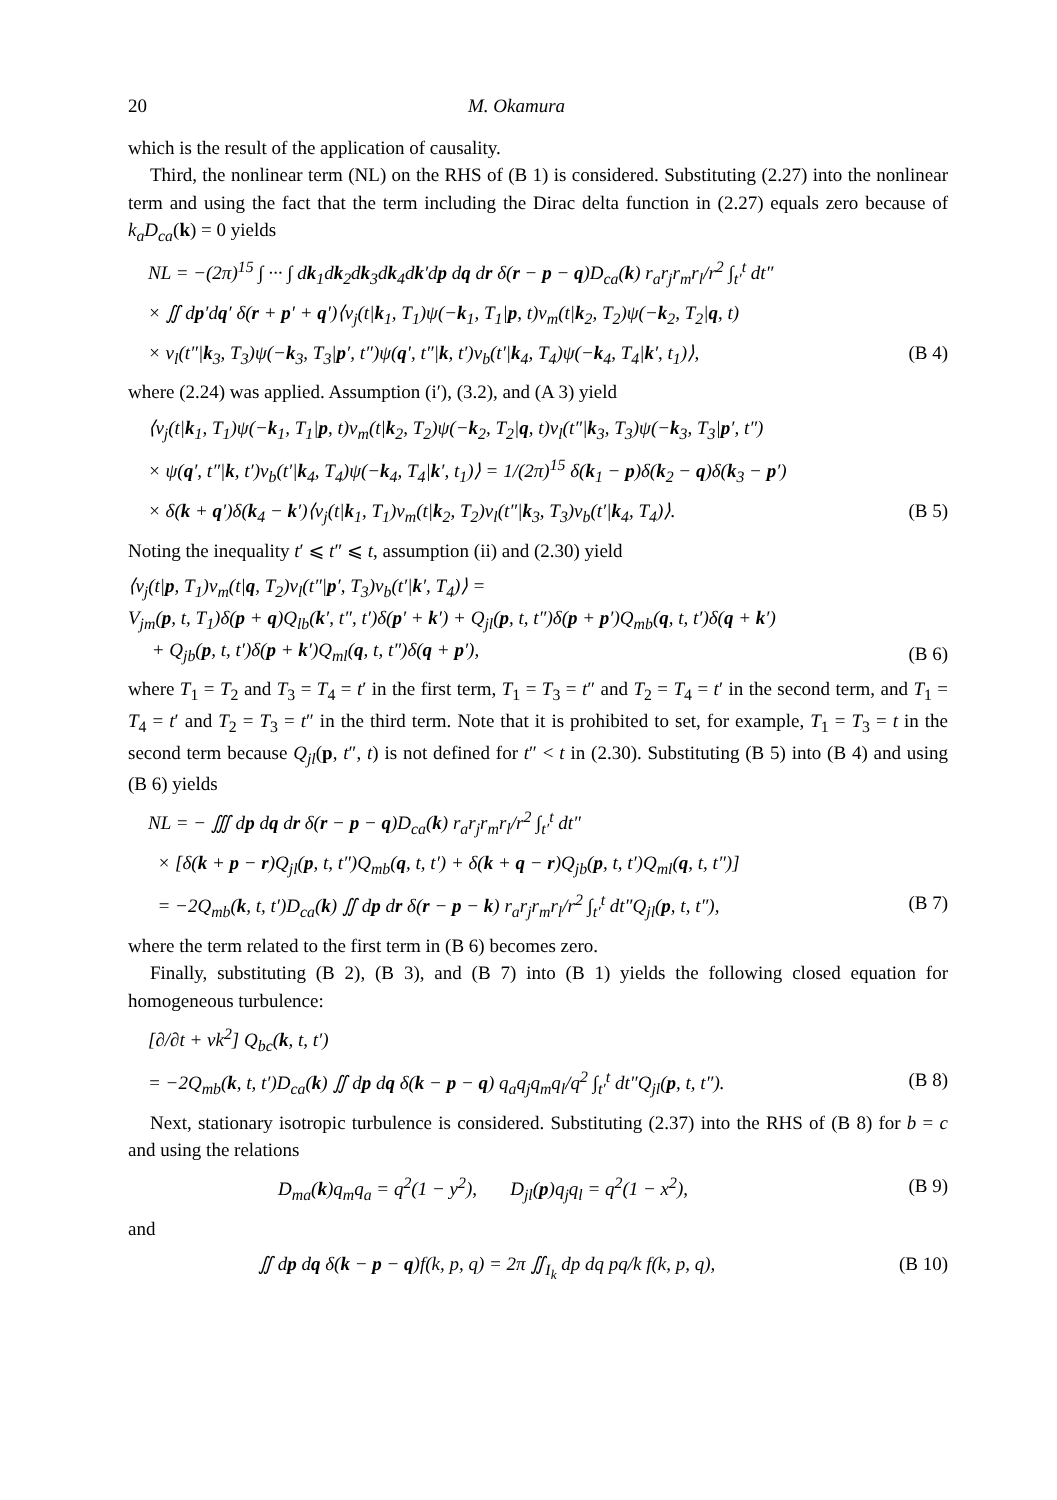20 M. Okamura
which is the result of the application of causality.
Third, the nonlinear term (NL) on the RHS of (B 1) is considered. Substituting (2.27) into the nonlinear term and using the fact that the term including the Dirac delta function in (2.27) equals zero because of k<sub>a</sub>D<sub>ca</sub>(k) = 0 yields
NL = −(2π)<sup>15</sup> ∫ ··· ∫ dk<sub>1</sub>dk<sub>2</sub>dk<sub>3</sub>dk<sub>4</sub>dk′dp dq dr δ(r − p − q)D<sub>ca</sub>(k) r<sub>a</sub>r<sub>j</sub>r<sub>m</sub>r<sub>l</sub>/r<sup>2</sup> ∫<sub>t′</sub><sup>t</sup> dt″
× ∬ dp′dq′ δ(r + p′ + q′)⟨v<sub>j</sub>(t|k<sub>1</sub>, T<sub>1</sub>)ψ(−k<sub>1</sub>, T<sub>1</sub>|p, t)v<sub>m</sub>(t|k<sub>2</sub>, T<sub>2</sub>)ψ(−k<sub>2</sub>, T<sub>2</sub>|q, t)
× v<sub>l</sub>(t″|k<sub>3</sub>, T<sub>3</sub>)ψ(−k<sub>3</sub>, T<sub>3</sub>|p′, t″)ψ(q′, t″|k, t′)v<sub>b</sub>(t′|k<sub>4</sub>, T<sub>4</sub>)ψ(−k<sub>4</sub>, T<sub>4</sub>|k′, t<sub>1</sub>)⟩, (B 4)
where (2.24) was applied. Assumption (i′), (3.2), and (A 3) yield
⟨v<sub>j</sub>(t|k<sub>1</sub>, T<sub>1</sub>)ψ(−k<sub>1</sub>, T<sub>1</sub>|p, t)v<sub>m</sub>(t|k<sub>2</sub>, T<sub>2</sub>)ψ(−k<sub>2</sub>, T<sub>2</sub>|q, t)v<sub>l</sub>(t″|k<sub>3</sub>, T<sub>3</sub>)ψ(−k<sub>3</sub>, T<sub>3</sub>|p′, t″)
× ψ(q′, t″|k, t′)v<sub>b</sub>(t′|k<sub>4</sub>, T<sub>4</sub>)ψ(−k<sub>4</sub>, T<sub>4</sub>|k′, t<sub>1</sub>)⟩ = 1/(2π)<sup>15</sup> δ(k<sub>1</sub> − p)δ(k<sub>2</sub> − q)δ(k<sub>3</sub> − p′)
× δ(k + q′)δ(k<sub>4</sub> − k′)⟨v<sub>j</sub>(t|k<sub>1</sub>, T<sub>1</sub>)v<sub>m</sub>(t|k<sub>2</sub>, T<sub>2</sub>)v<sub>l</sub>(t″|k<sub>3</sub>, T<sub>3</sub>)v<sub>b</sub>(t′|k<sub>4</sub>, T<sub>4</sub>)⟩. (B 5)
Noting the inequality t′ ⩽ t″ ⩽ t, assumption (ii) and (2.30) yield
⟨v<sub>j</sub>(t|p, T<sub>1</sub>)v<sub>m</sub>(t|q, T<sub>2</sub>)v<sub>l</sub>(t″|p′, T<sub>3</sub>)v<sub>b</sub>(t′|k′, T<sub>4</sub>)⟩ =
V<sub>jm</sub>(p, t, T<sub>1</sub>)δ(p + q)Q<sub>lb</sub>(k′, t″, t′)δ(p′ + k′) + Q<sub>jl</sub>(p, t, t″)δ(p + p′)Q<sub>mb</sub>(q, t, t′)δ(q + k′)
+ Q<sub>jb</sub>(p, t, t′)δ(p + k′)Q<sub>ml</sub>(q, t, t″)δ(q + p′), (B 6)
where T<sub>1</sub> = T<sub>2</sub> and T<sub>3</sub> = T<sub>4</sub> = t′ in the first term, T<sub>1</sub> = T<sub>3</sub> = t″ and T<sub>2</sub> = T<sub>4</sub> = t′ in the second term, and T<sub>1</sub> = T<sub>4</sub> = t′ and T<sub>2</sub> = T<sub>3</sub> = t″ in the third term. Note that it is prohibited to set, for example, T<sub>1</sub> = T<sub>3</sub> = t in the second term because Q<sub>jl</sub>(p, t″, t) is not defined for t″ < t in (2.30). Substituting (B 5) into (B 4) and using (B 6) yields
NL = − ∭ dp dq dr δ(r − p − q)D<sub>ca</sub>(k) r<sub>a</sub>r<sub>j</sub>r<sub>m</sub>r<sub>l</sub>/r<sup>2</sup> ∫<sub>t′</sub><sup>t</sup> dt″
× [δ(k + p − r)Q<sub>jl</sub>(p, t, t″)Q<sub>mb</sub>(q, t, t′) + δ(k + q − r)Q<sub>jb</sub>(p, t, t′)Q<sub>ml</sub>(q, t, t″)]
= −2Q<sub>mb</sub>(k, t, t′)D<sub>ca</sub>(k) ∬ dp dr δ(r − p − k) r<sub>a</sub>r<sub>j</sub>r<sub>m</sub>r<sub>l</sub>/r<sup>2</sup> ∫<sub>t′</sub><sup>t</sup> dt″Q<sub>jl</sub>(p, t, t″), (B 7)
where the term related to the first term in (B 6) becomes zero.
Finally, substituting (B 2), (B 3), and (B 7) into (B 1) yields the following closed equation for homogeneous turbulence:
[∂/∂t + νk<sup>2</sup>] Q<sub>bc</sub>(k, t, t′)
= −2Q<sub>mb</sub>(k, t, t′)D<sub>ca</sub>(k) ∬ dp dq δ(k − p − q) q<sub>a</sub>q<sub>j</sub>q<sub>m</sub>q<sub>l</sub>/q<sup>2</sup> ∫<sub>t′</sub><sup>t</sup> dt″Q<sub>jl</sub>(p, t, t″). (B 8)
Next, stationary isotropic turbulence is considered. Substituting (2.37) into the RHS of (B 8) for b = c and using the relations
D<sub>ma</sub>(k)q<sub>m</sub>q<sub>a</sub> = q<sup>2</sup>(1 − y<sup>2</sup>), D<sub>jl</sub>(p)q<sub>j</sub>q<sub>l</sub> = q<sup>2</sup>(1 − x<sup>2</sup>), (B 9)
and
∬ dp dq δ(k − p − q)f(k, p, q) = 2π ∬<sub>I<sub>k</sub></sub> dp dq pq/k f(k, p, q), (B 10)